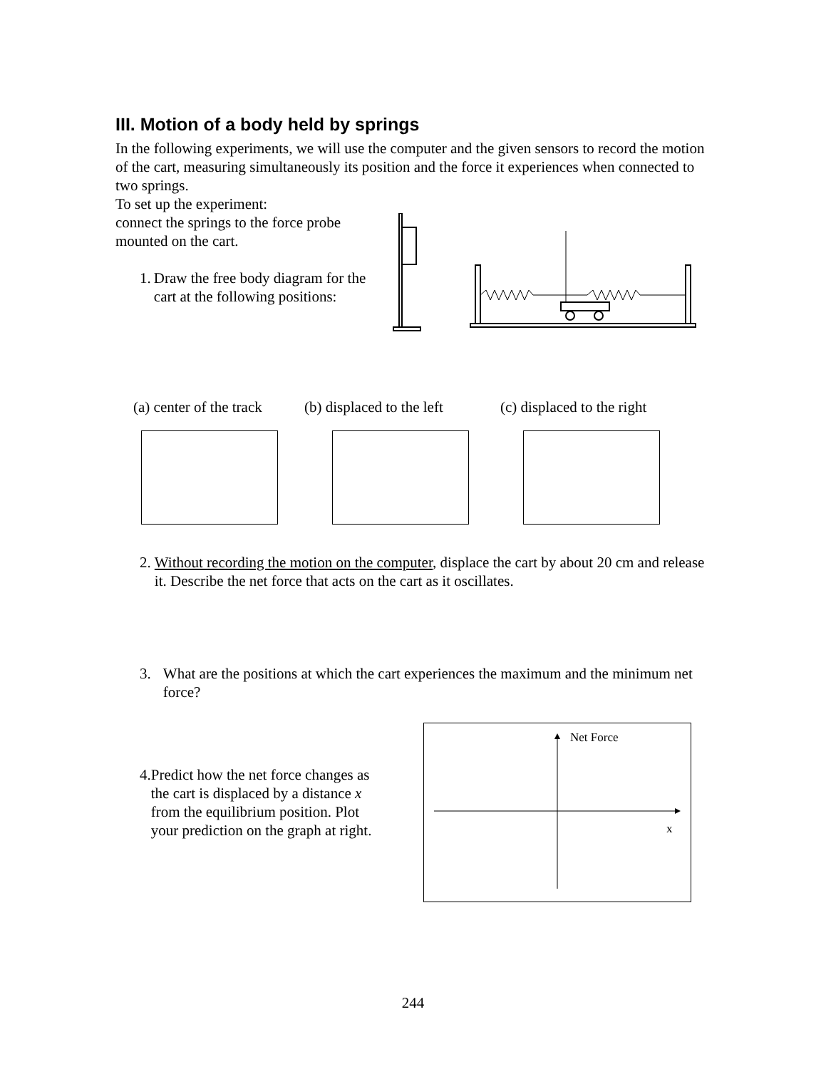III. Motion of a body held by springs
In the following experiments, we will use the computer and the given sensors to record the motion of the cart, measuring simultaneously its position and the force it experiences when connected to two springs.
To set up the experiment:
connect the springs to the force probe mounted on the cart.
1. Draw the free body diagram for the cart at the following positions:
(a) center of the track
(b) displaced to the left
(c) displaced to the right
2. Without recording the motion on the computer, displace the cart by about 20 cm and release it. Describe the net force that acts on the cart as it oscillates.
3. What are the positions at which the cart experiences the maximum and the minimum net force?
4. Predict how the net force changes as the cart is displaced by a distance x from the equilibrium position. Plot your prediction on the graph at right.
Net Force
x
244